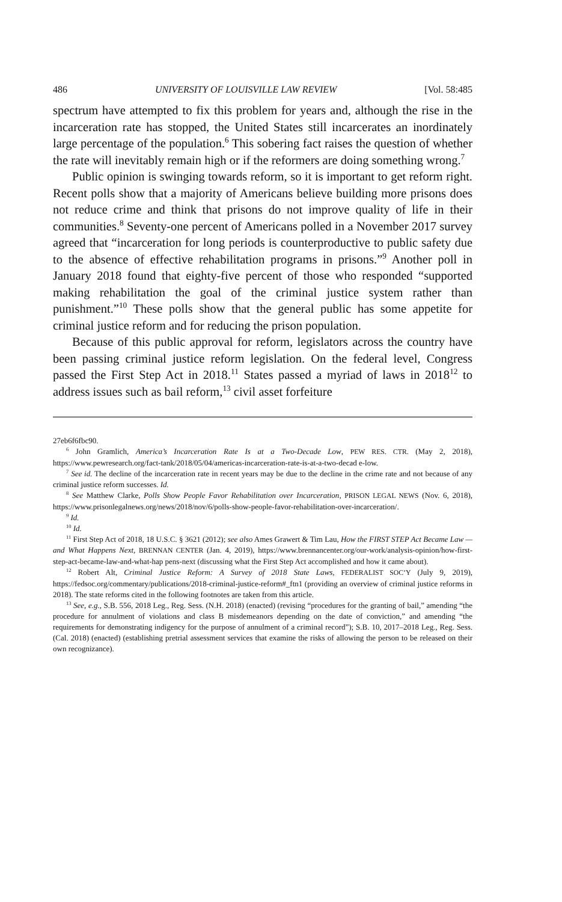486 UNIVERSITY OF LOUISVILLE LAW REVIEW [Vol. 58:485
spectrum have attempted to fix this problem for years and, although the rise in the incarceration rate has stopped, the United States still incarcerates an inordinately large percentage of the population.<sup>6</sup> This sobering fact raises the question of whether the rate will inevitably remain high or if the reformers are doing something wrong.<sup>7</sup>
Public opinion is swinging towards reform, so it is important to get reform right. Recent polls show that a majority of Americans believe building more prisons does not reduce crime and think that prisons do not improve quality of life in their communities.<sup>8</sup> Seventy-one percent of Americans polled in a November 2017 survey agreed that “incarceration for long periods is counterproductive to public safety due to the absence of effective rehabilitation programs in prisons.”<sup>9</sup> Another poll in January 2018 found that eighty-five percent of those who responded “supported making rehabilitation the goal of the criminal justice system rather than punishment.”<sup>10</sup> These polls show that the general public has some appetite for criminal justice reform and for reducing the prison population.
Because of this public approval for reform, legislators across the country have been passing criminal justice reform legislation. On the federal level, Congress passed the First Step Act in 2018.<sup>11</sup> States passed a myriad of laws in 2018<sup>12</sup> to address issues such as bail reform,<sup>13</sup> civil asset forfeiture
27eb6f6fbc90.
<sup>6</sup> John Gramlich, America’s Incarceration Rate Is at a Two-Decade Low, PEW RES. CTR. (May 2, 2018), https://www.pewresearch.org/fact-tank/2018/05/04/americas-incarceration-rate-is-at-a-two-decad e-low.
<sup>7</sup> See id. The decline of the incarceration rate in recent years may be due to the decline in the crime rate and not because of any criminal justice reform successes. Id.
<sup>8</sup> See Matthew Clarke, Polls Show People Favor Rehabilitation over Incarceration, PRISON LEGAL NEWS (Nov. 6, 2018), https://www.prisonlegalnews.org/news/2018/nov/6/polls-show-people-favor-rehabilitation-over-incarceration/.
<sup>9</sup> Id.
<sup>10</sup> Id.
<sup>11</sup> First Step Act of 2018, 18 U.S.C. § 3621 (2012); see also Ames Grawert & Tim Lau, How the FIRST STEP Act Became Law — and What Happens Next, BRENNAN CENTER (Jan. 4, 2019), https://www.brennancenter.org/our-work/analysis-opinion/how-first-step-act-became-law-and-what-hap pens-next (discussing what the First Step Act accomplished and how it came about).
<sup>12</sup> Robert Alt, Criminal Justice Reform: A Survey of 2018 State Laws, FEDERALIST SOC’Y (July 9, 2019), https://fedsoc.org/commentary/publications/2018-criminal-justice-reform#_ftn1 (providing an overview of criminal justice reforms in 2018). The state reforms cited in the following footnotes are taken from this article.
<sup>13</sup> See, e.g., S.B. 556, 2018 Leg., Reg. Sess. (N.H. 2018) (enacted) (revising “procedures for the granting of bail,” amending “the procedure for annulment of violations and class B misdemeanors depending on the date of conviction,” and amending “the requirements for demonstrating indigency for the purpose of annulment of a criminal record”); S.B. 10, 2017–2018 Leg., Reg. Sess. (Cal. 2018) (enacted) (establishing pretrial assessment services that examine the risks of allowing the person to be released on their own recognizance).